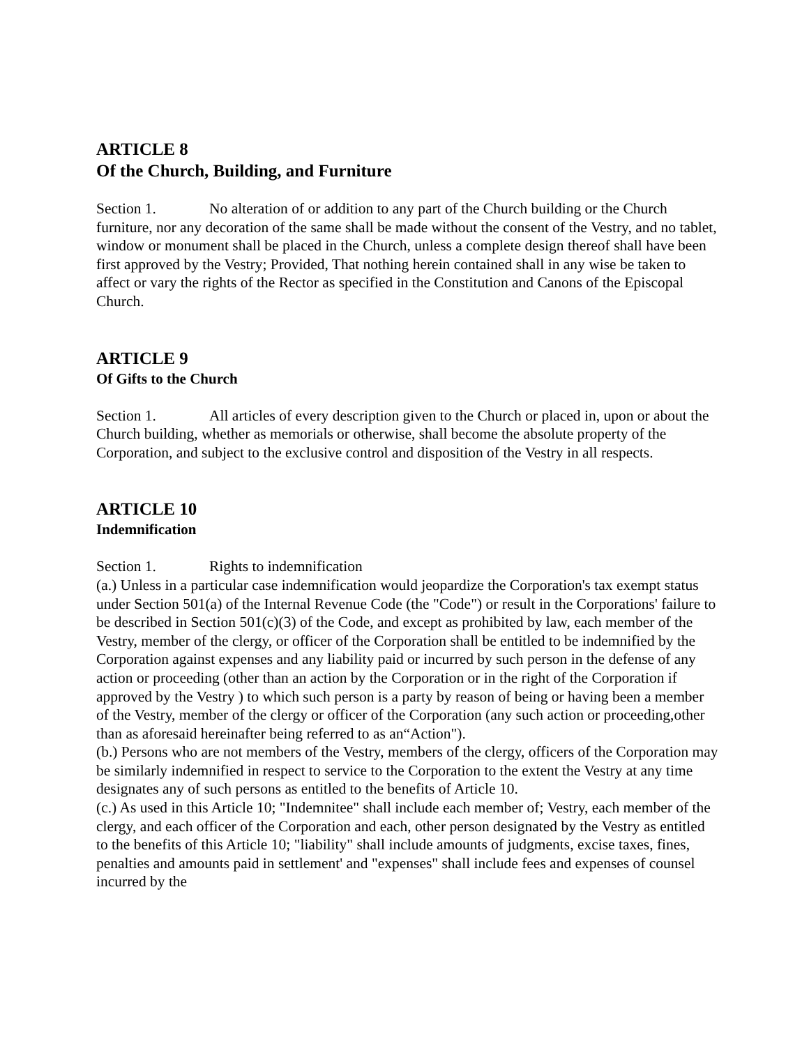ARTICLE 8
Of the Church, Building, and Furniture
Section 1. No alteration of or addition to any part of the Church building or the Church furniture, nor any decoration of the same shall be made without the consent of the Vestry, and no tablet, window or monument shall be placed in the Church, unless a complete design thereof shall have been first approved by the Vestry; Provided, That nothing herein contained shall in any wise be taken to affect or vary the rights of the Rector as specified in the Constitution and Canons of the Episcopal Church.
ARTICLE 9
Of Gifts to the Church
Section 1. All articles of every description given to the Church or placed in, upon or about the Church building, whether as memorials or otherwise, shall become the absolute property of the Corporation, and subject to the exclusive control and disposition of the Vestry in all respects.
ARTICLE 10
Indemnification
Section 1. Rights to indemnification
(a.) Unless in a particular case indemnification would jeopardize the Corporation's tax exempt status under Section 501(a) of the Internal Revenue Code (the "Code") or result in the Corporations' failure to be described in Section 501(c)(3) of the Code, and except as prohibited by law, each member of the Vestry, member of the clergy, or officer of the Corporation shall be entitled to be indemnified by the Corporation against expenses and any liability paid or incurred by such person in the defense of any action or proceeding (other than an action by the Corporation or in the right of the Corporation if approved by the Vestry ) to which such person is a party by reason of being or having been a member of the Vestry, member of the clergy or officer of the Corporation (any such action or proceeding,other than as aforesaid hereinafter being referred to as an“Action").
(b.) Persons who are not members of the Vestry, members of the clergy, officers of the Corporation may be similarly indemnified in respect to service to the Corporation to the extent the Vestry at any time designates any of such persons as entitled to the benefits of Article 10.
(c.) As used in this Article 10; "Indemnitee" shall include each member of; Vestry, each member of the clergy, and each officer of the Corporation and each, other person designated by the Vestry as entitled to the benefits of this Article 10; "liability" shall include amounts of judgments, excise taxes, fines, penalties and amounts paid in settlement' and "expenses" shall include fees and expenses of counsel incurred by the